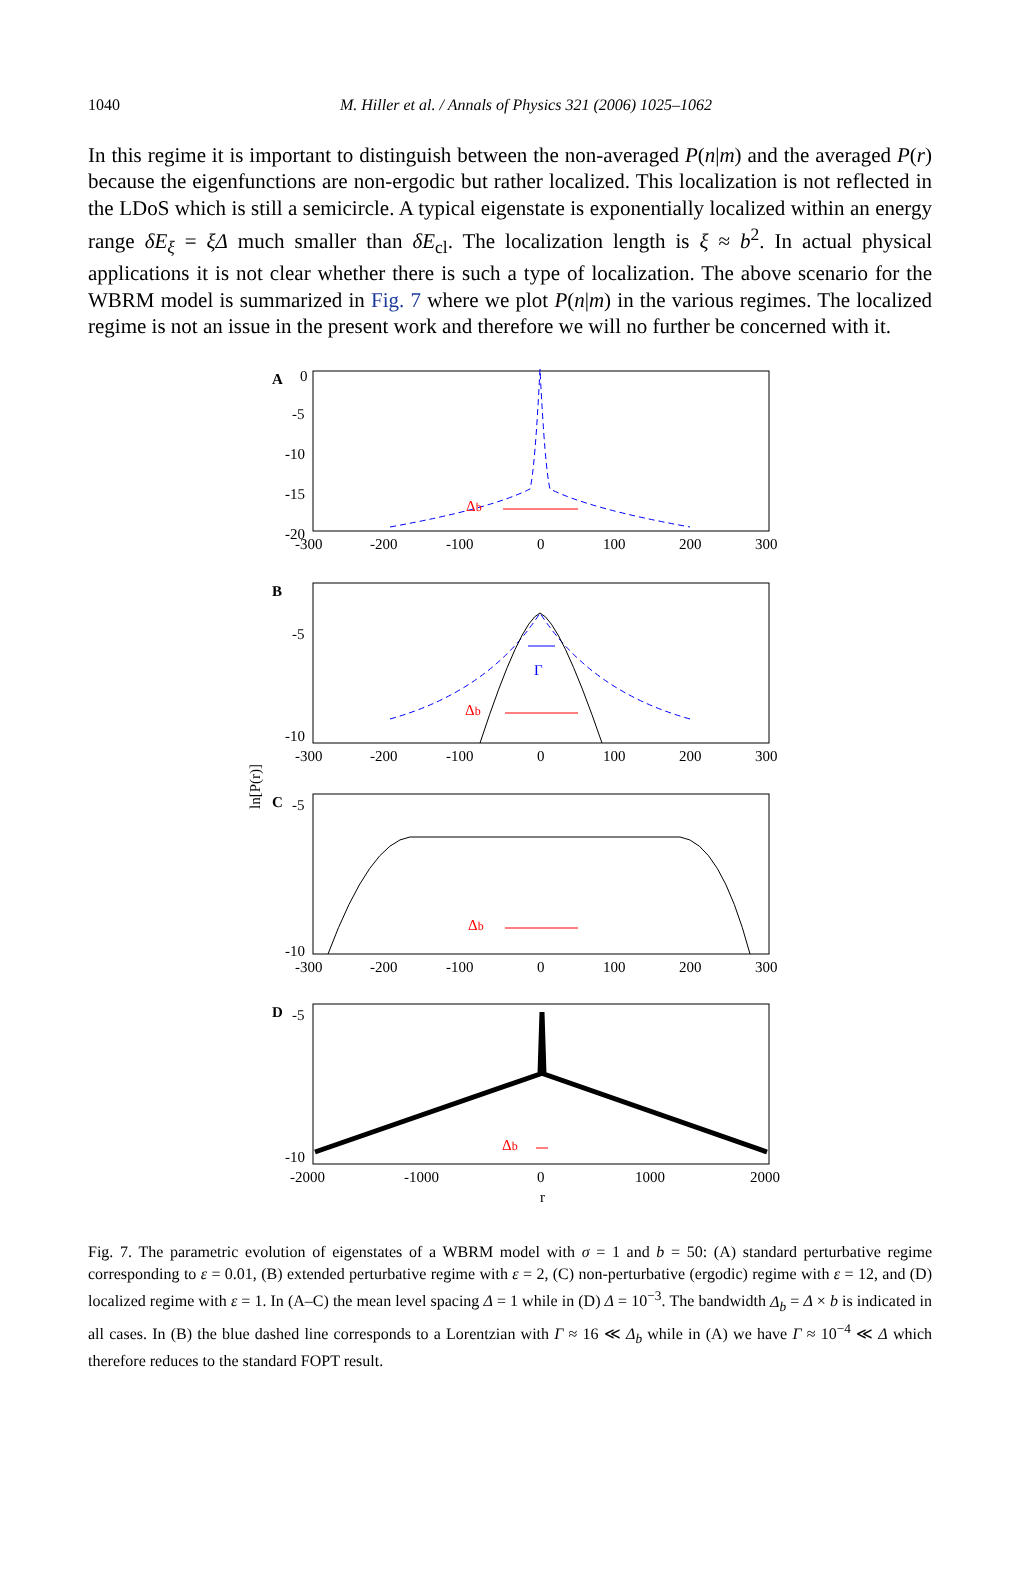1040
M. Hiller et al. / Annals of Physics 321 (2006) 1025–1062
In this regime it is important to distinguish between the non-averaged P(n|m) and the averaged P(r) because the eigenfunctions are non-ergodic but rather localized. This localization is not reflected in the LDoS which is still a semicircle. A typical eigenstate is exponentially localized within an energy range δE<sub>ξ</sub> = ξΔ much smaller than δE<sub>cl</sub>. The localization length is ξ ≈ b<sup>2</sup>. In actual physical applications it is not clear whether there is such a type of localization. The above scenario for the WBRM model is summarized in Fig. 7 where we plot P(n|m) in the various regimes. The localized regime is not an issue in the present work and therefore we will no further be concerned with it.
ln[P(r)]
A
0
-5
-10
-15
-20
Δb
-300
-200
-100
0
100
200
300
B
-5
-10
Γ
Δb
-300
-200
-100
0
100
200
300
C
-5
-10
Δb
-300
-200
-100
0
100
200
300
D
-5
-10
Δb
-2000
-1000
0
1000
2000
r
Fig. 7. The parametric evolution of eigenstates of a WBRM model with σ = 1 and b = 50: (A) standard perturbative regime corresponding to ε = 0.01, (B) extended perturbative regime with ε = 2, (C) non-perturbative (ergodic) regime with ε = 12, and (D) localized regime with ε = 1. In (A–C) the mean level spacing Δ = 1 while in (D) Δ = 10<sup>−3</sup>. The bandwidth Δ<sub>b</sub> = Δ × b is indicated in all cases. In (B) the blue dashed line corresponds to a Lorentzian with Γ ≈ 16 ≪ Δ<sub>b</sub> while in (A) we have Γ ≈ 10<sup>−4</sup> ≪ Δ which therefore reduces to the standard FOPT result.